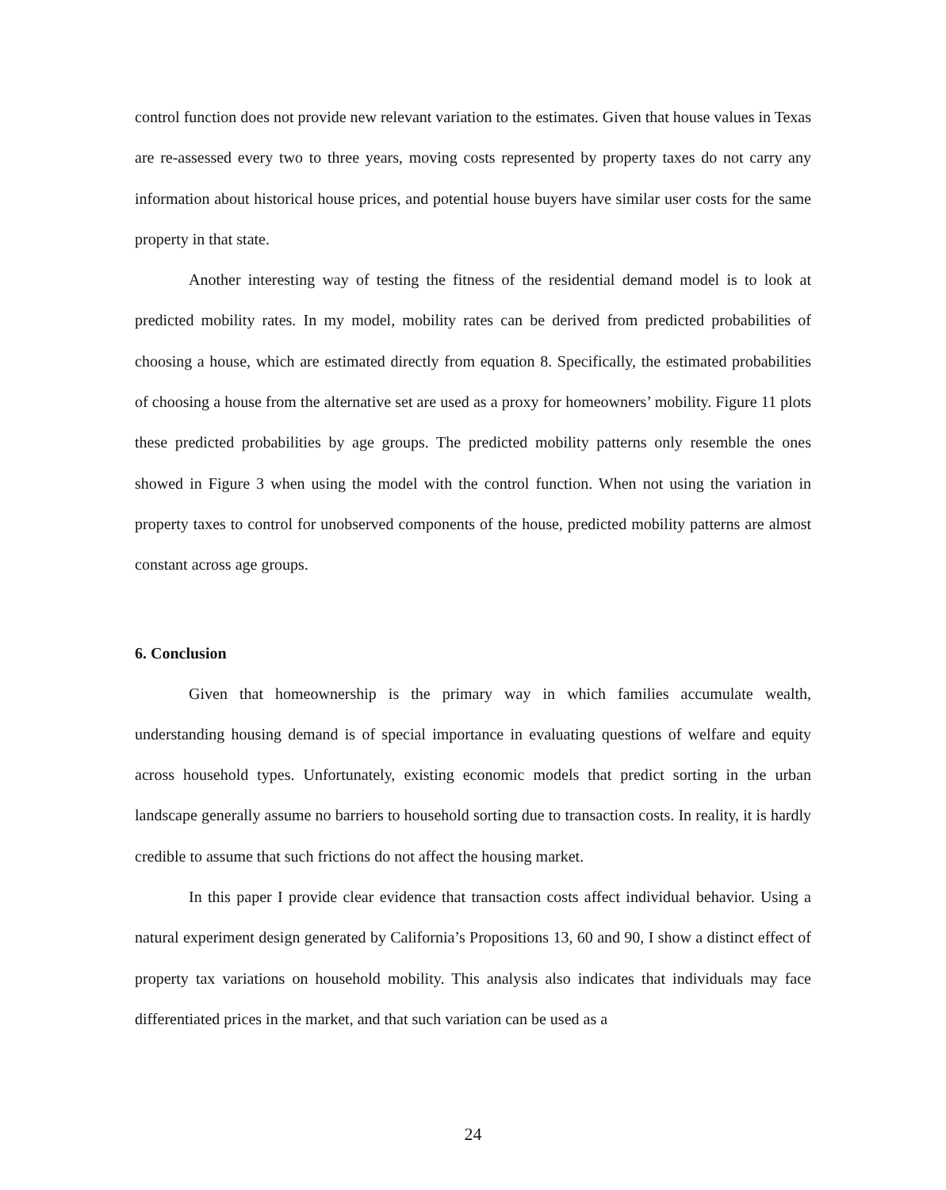control function does not provide new relevant variation to the estimates. Given that house values in Texas are re-assessed every two to three years, moving costs represented by property taxes do not carry any information about historical house prices, and potential house buyers have similar user costs for the same property in that state.
Another interesting way of testing the fitness of the residential demand model is to look at predicted mobility rates. In my model, mobility rates can be derived from predicted probabilities of choosing a house, which are estimated directly from equation 8. Specifically, the estimated probabilities of choosing a house from the alternative set are used as a proxy for homeowners’ mobility. Figure 11 plots these predicted probabilities by age groups. The predicted mobility patterns only resemble the ones showed in Figure 3 when using the model with the control function. When not using the variation in property taxes to control for unobserved components of the house, predicted mobility patterns are almost constant across age groups.
6. Conclusion
Given that homeownership is the primary way in which families accumulate wealth, understanding housing demand is of special importance in evaluating questions of welfare and equity across household types. Unfortunately, existing economic models that predict sorting in the urban landscape generally assume no barriers to household sorting due to transaction costs. In reality, it is hardly credible to assume that such frictions do not affect the housing market.
In this paper I provide clear evidence that transaction costs affect individual behavior. Using a natural experiment design generated by California’s Propositions 13, 60 and 90, I show a distinct effect of property tax variations on household mobility. This analysis also indicates that individuals may face differentiated prices in the market, and that such variation can be used as a
24